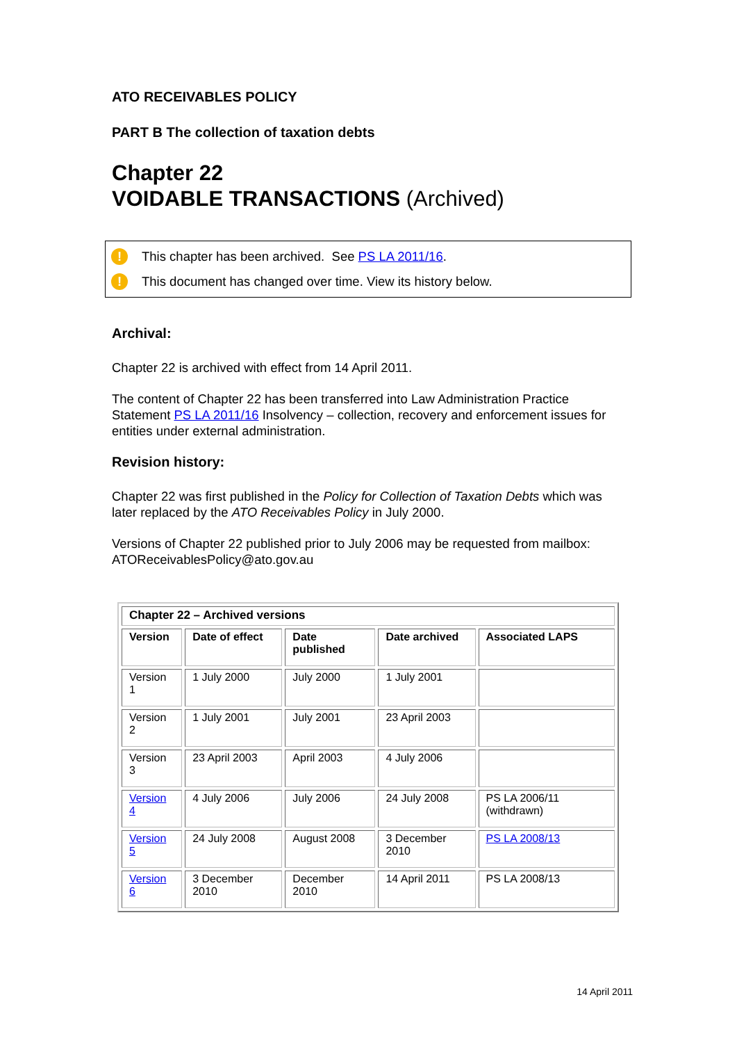ATO RECEIVABLES POLICY
PART B The collection of taxation debts
Chapter 22
VOIDABLE TRANSACTIONS (Archived)
! This chapter has been archived. See PS LA 2011/16.
! This document has changed over time. View its history below.
Archival:
Chapter 22 is archived with effect from 14 April 2011.
The content of Chapter 22 has been transferred into Law Administration Practice Statement PS LA 2011/16 Insolvency – collection, recovery and enforcement issues for entities under external administration.
Revision history:
Chapter 22 was first published in the Policy for Collection of Taxation Debts which was later replaced by the ATO Receivables Policy in July 2000.
Versions of Chapter 22 published prior to July 2006 may be requested from mailbox: ATOReceivablesPolicy@ato.gov.au
| Chapter 22 – Archived versions | | | | |
| --- | --- | --- | --- | --- |
| Version | Date of effect | Date published | Date archived | Associated LAPS |
| Version 1 | 1 July 2000 | July 2000 | 1 July 2001 | |
| Version 2 | 1 July 2001 | July 2001 | 23 April 2003 | |
| Version 3 | 23 April 2003 | April 2003 | 4 July 2006 | |
| Version 4 | 4 July 2006 | July 2006 | 24 July 2008 | PS LA 2006/11 (withdrawn) |
| Version 5 | 24 July 2008 | August 2008 | 3 December 2010 | PS LA 2008/13 |
| Version 6 | 3 December 2010 | December 2010 | 14 April 2011 | PS LA 2008/13 |
14 April 2011